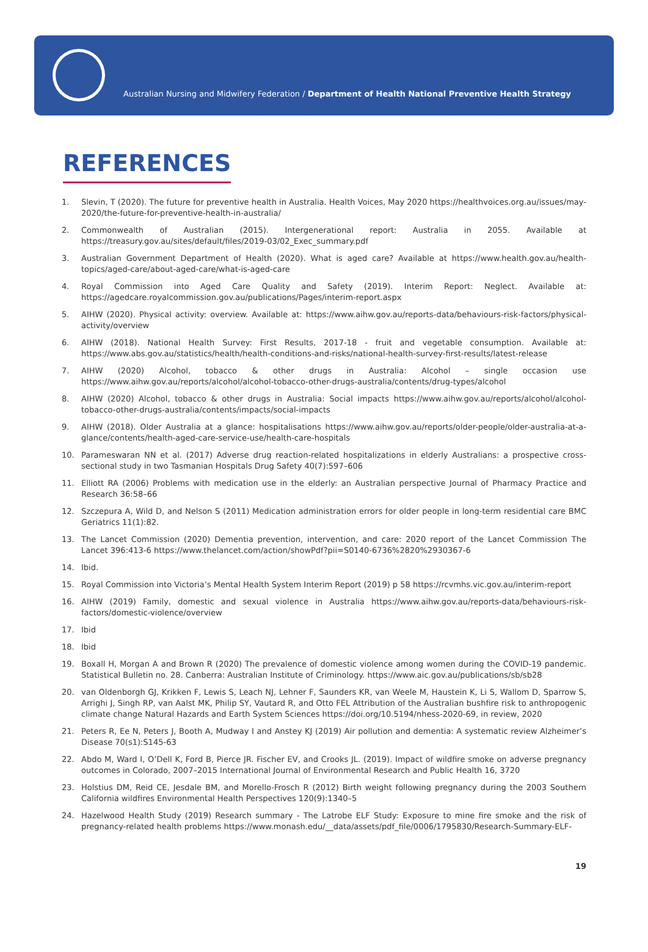Australian Nursing and Midwifery Federation / Department of Health National Preventive Health Strategy
REFERENCES
1. Slevin, T (2020). The future for preventive health in Australia. Health Voices, May 2020 https://healthvoices.org.au/issues/may-2020/the-future-for-preventive-health-in-australia/
2. Commonwealth of Australian (2015). Intergenerational report: Australia in 2055. Available at https://treasury.gov.au/sites/default/files/2019-03/02_Exec_summary.pdf
3. Australian Government Department of Health (2020). What is aged care? Available at https://www.health.gov.au/health-topics/aged-care/about-aged-care/what-is-aged-care
4. Royal Commission into Aged Care Quality and Safety (2019). Interim Report: Neglect. Available at: https://agedcare.royalcommission.gov.au/publications/Pages/interim-report.aspx
5. AIHW (2020). Physical activity: overview. Available at: https://www.aihw.gov.au/reports-data/behaviours-risk-factors/physical-activity/overview
6. AIHW (2018). National Health Survey: First Results, 2017-18 - fruit and vegetable consumption. Available at: https://www.abs.gov.au/statistics/health/health-conditions-and-risks/national-health-survey-first-results/latest-release
7. AIHW (2020) Alcohol, tobacco & other drugs in Australia: Alcohol – single occasion use https://www.aihw.gov.au/reports/alcohol/alcohol-tobacco-other-drugs-australia/contents/drug-types/alcohol
8. AIHW (2020) Alcohol, tobacco & other drugs in Australia: Social impacts https://www.aihw.gov.au/reports/alcohol/alcohol-tobacco-other-drugs-australia/contents/impacts/social-impacts
9. AIHW (2018). Older Australia at a glance: hospitalisations https://www.aihw.gov.au/reports/older-people/older-australia-at-a-glance/contents/health-aged-care-service-use/health-care-hospitals
10. Parameswaran NN et al. (2017) Adverse drug reaction-related hospitalizations in elderly Australians: a prospective cross-sectional study in two Tasmanian Hospitals Drug Safety 40(7):597–606
11. Elliott RA (2006) Problems with medication use in the elderly: an Australian perspective Journal of Pharmacy Practice and Research 36:58–66
12. Szczepura A, Wild D, and Nelson S (2011) Medication administration errors for older people in long-term residential care BMC Geriatrics 11(1):82.
13. The Lancet Commission (2020) Dementia prevention, intervention, and care: 2020 report of the Lancet Commission The Lancet 396:413-6 https://www.thelancet.com/action/showPdf?pii=S0140-6736%2820%2930367-6
14. Ibid.
15. Royal Commission into Victoria’s Mental Health System Interim Report (2019) p 58 https://rcvmhs.vic.gov.au/interim-report
16. AIHW (2019) Family, domestic and sexual violence in Australia https://www.aihw.gov.au/reports-data/behaviours-risk-factors/domestic-violence/overview
17. Ibid
18. Ibid
19. Boxall H, Morgan A and Brown R (2020) The prevalence of domestic violence among women during the COVID-19 pandemic. Statistical Bulletin no. 28. Canberra: Australian Institute of Criminology. https://www.aic.gov.au/publications/sb/sb28
20. van Oldenborgh GJ, Krikken F, Lewis S, Leach NJ, Lehner F, Saunders KR, van Weele M, Haustein K, Li S, Wallom D, Sparrow S, Arrighi J, Singh RP, van Aalst MK, Philip SY, Vautard R, and Otto FEL Attribution of the Australian bushfire risk to anthropogenic climate change Natural Hazards and Earth System Sciences https://doi.org/10.5194/nhess-2020-69, in review, 2020
21. Peters R, Ee N, Peters J, Booth A, Mudway I and Anstey KJ (2019) Air pollution and dementia: A systematic review Alzheimer’s Disease 70(s1):S145-63
22. Abdo M, Ward I, O’Dell K, Ford B, Pierce JR. Fischer EV, and Crooks JL. (2019). Impact of wildfire smoke on adverse pregnancy outcomes in Colorado, 2007–2015 International Journal of Environmental Research and Public Health 16, 3720
23. Holstius DM, Reid CE, Jesdale BM, and Morello-Frosch R (2012) Birth weight following pregnancy during the 2003 Southern California wildfires Environmental Health Perspectives 120(9):1340–5
24. Hazelwood Health Study (2019) Research summary - The Latrobe ELF Study: Exposure to mine fire smoke and the risk of pregnancy-related health problems https://www.monash.edu/__data/assets/pdf_file/0006/1795830/Research-Summary-ELF-
19